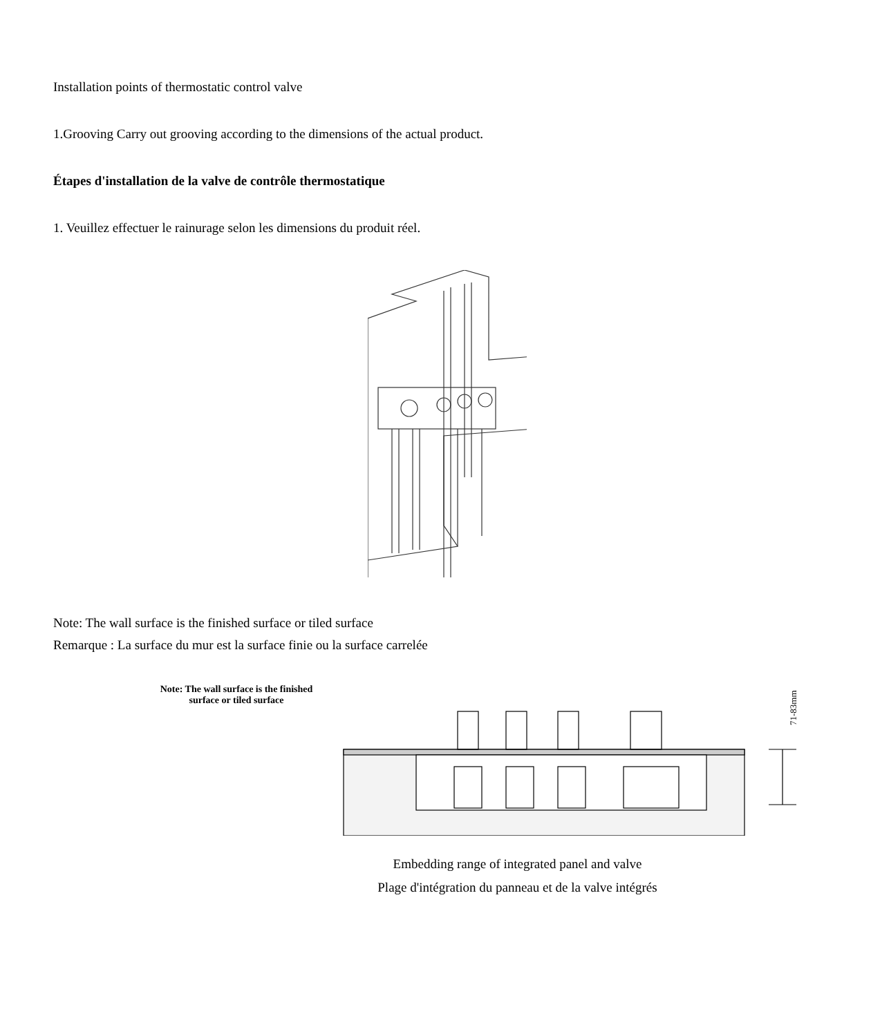Installation points of thermostatic control valve
1.Grooving Carry out grooving according to the dimensions of the actual product.
Étapes d'installation de la valve de contrôle thermostatique
1. Veuillez effectuer le rainurage selon les dimensions du produit réel.
Note: The wall surface is the finished surface or tiled surface
Remarque : La surface du mur est la surface finie ou la surface carrelée
Note: The wall surface is the finished
surface or tiled surface
71-83mm
Embedding range of integrated panel and valve
Plage d'intégration du panneau et de la valve intégrés